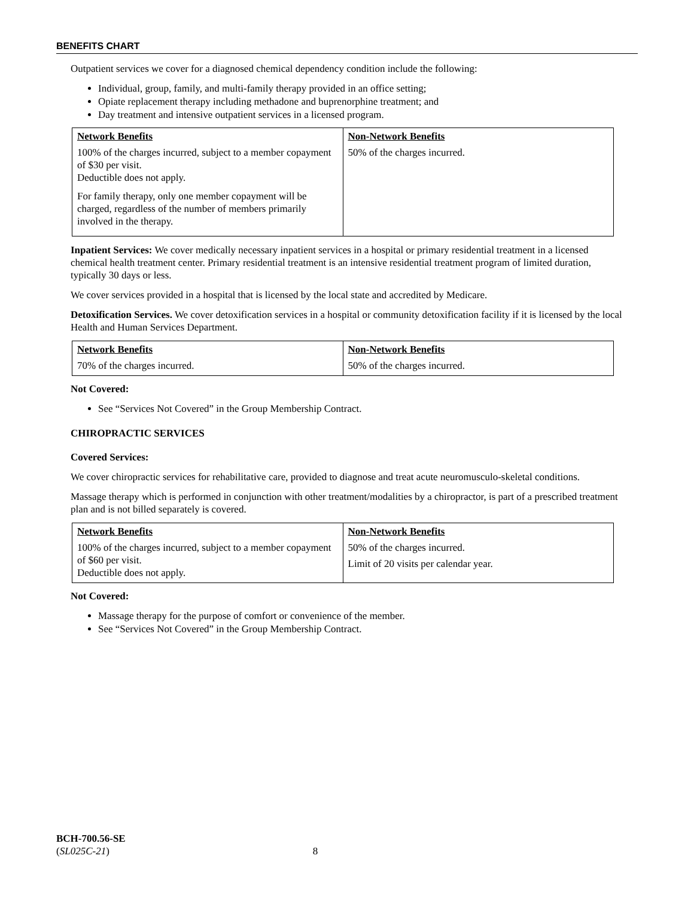BENEFITS CHART
Outpatient services we cover for a diagnosed chemical dependency condition include the following:
Individual, group, family, and multi-family therapy provided in an office setting;
Opiate replacement therapy including methadone and buprenorphine treatment; and
Day treatment and intensive outpatient services in a licensed program.
| Network Benefits 100% of the charges incurred, subject to a member copayment of $30 per visit. Deductible does not apply. For family therapy, only one member copayment will be charged, regardless of the number of members primarily involved in the therapy. | Non-Network Benefits 50% of the charges incurred. |
Inpatient Services: We cover medically necessary inpatient services in a hospital or primary residential treatment in a licensed chemical health treatment center. Primary residential treatment is an intensive residential treatment program of limited duration, typically 30 days or less.
We cover services provided in a hospital that is licensed by the local state and accredited by Medicare.
Detoxification Services. We cover detoxification services in a hospital or community detoxification facility if it is licensed by the local Health and Human Services Department.
| Network Benefits 70% of the charges incurred. | Non-Network Benefits 50% of the charges incurred. |
Not Covered:
See “Services Not Covered” in the Group Membership Contract.
CHIROPRACTIC SERVICES
Covered Services:
We cover chiropractic services for rehabilitative care, provided to diagnose and treat acute neuromusculo-skeletal conditions.
Massage therapy which is performed in conjunction with other treatment/modalities by a chiropractor, is part of a prescribed treatment plan and is not billed separately is covered.
| Network Benefits 100% of the charges incurred, subject to a member copayment of $60 per visit. Deductible does not apply. | Non-Network Benefits 50% of the charges incurred. Limit of 20 visits per calendar year. |
Not Covered:
Massage therapy for the purpose of comfort or convenience of the member.
See “Services Not Covered” in the Group Membership Contract.
BCH-700.56-SE
(SL025C-21) 8